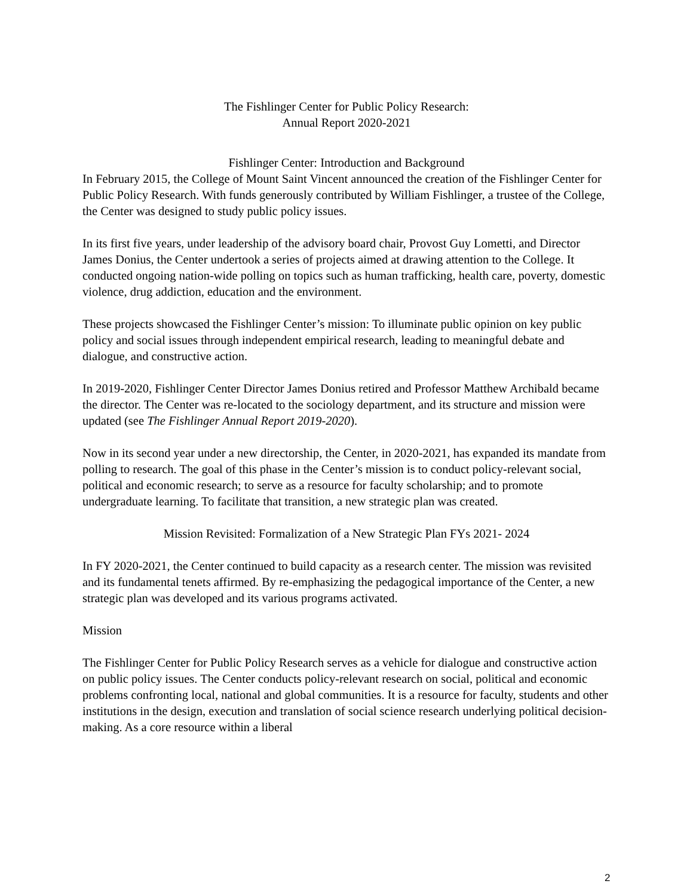The Fishlinger Center for Public Policy Research:
Annual Report 2020-2021
Fishlinger Center: Introduction and Background
In February 2015, the College of Mount Saint Vincent announced the creation of the Fishlinger Center for Public Policy Research. With funds generously contributed by William Fishlinger, a trustee of the College, the Center was designed to study public policy issues.
In its first five years, under leadership of the advisory board chair, Provost Guy Lometti, and Director James Donius, the Center undertook a series of projects aimed at drawing attention to the College. It conducted ongoing nation-wide polling on topics such as human trafficking, health care, poverty, domestic violence, drug addiction, education and the environment.
These projects showcased the Fishlinger Center’s mission: To illuminate public opinion on key public policy and social issues through independent empirical research, leading to meaningful debate and dialogue, and constructive action.
In 2019-2020, Fishlinger Center Director James Donius retired and Professor Matthew Archibald became the director. The Center was re-located to the sociology department, and its structure and mission were updated (see The Fishlinger Annual Report 2019-2020).
Now in its second year under a new directorship, the Center, in 2020-2021, has expanded its mandate from polling to research. The goal of this phase in the Center’s mission is to conduct policy-relevant social, political and economic research; to serve as a resource for faculty scholarship; and to promote undergraduate learning. To facilitate that transition, a new strategic plan was created.
Mission Revisited: Formalization of a New Strategic Plan FYs 2021- 2024
In FY 2020-2021, the Center continued to build capacity as a research center. The mission was revisited and its fundamental tenets affirmed. By re-emphasizing the pedagogical importance of the Center, a new strategic plan was developed and its various programs activated.
Mission
The Fishlinger Center for Public Policy Research serves as a vehicle for dialogue and constructive action on public policy issues. The Center conducts policy-relevant research on social, political and economic problems confronting local, national and global communities. It is a resource for faculty, students and other institutions in the design, execution and translation of social science research underlying political decision-making. As a core resource within a liberal
2